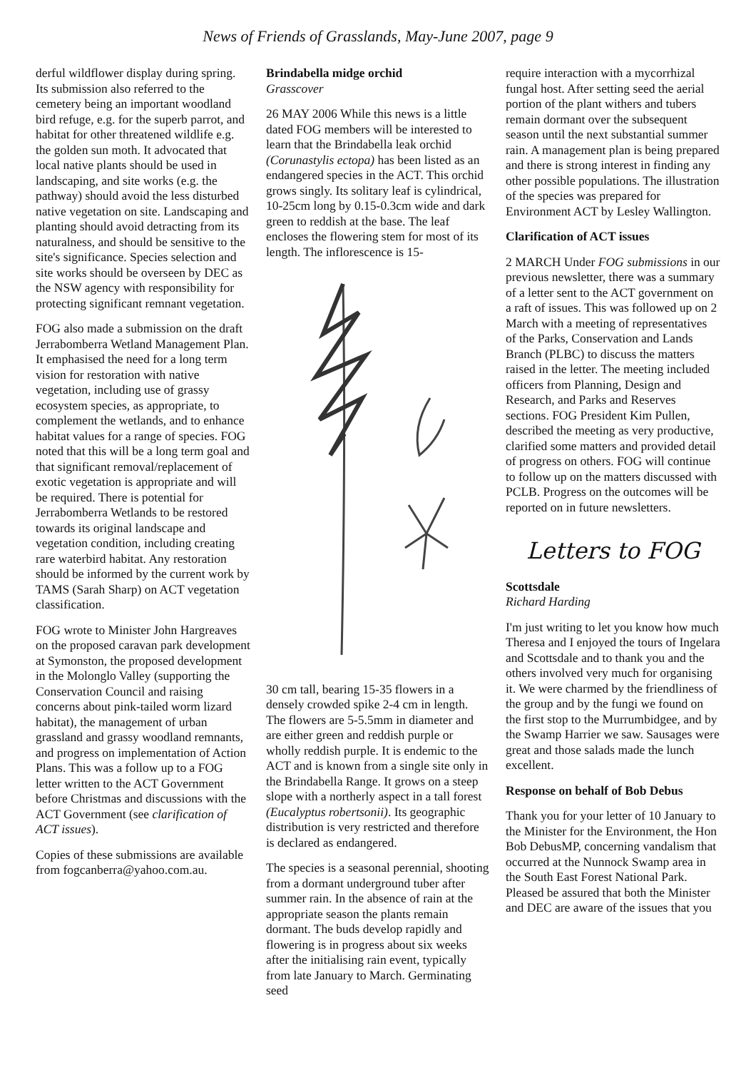News of Friends of Grasslands, May-June 2007, page 9
derful wildflower display during spring. Its submission also referred to the cemetery being an important woodland bird refuge, e.g. for the superb parrot, and habitat for other threatened wildlife e.g. the golden sun moth. It advocated that local native plants should be used in landscaping, and site works (e.g. the pathway) should avoid the less disturbed native vegetation on site. Landscaping and planting should avoid detracting from its naturalness, and should be sensitive to the site's significance. Species selection and site works should be overseen by DEC as the NSW agency with responsibility for protecting significant remnant vegetation.
FOG also made a submission on the draft Jerrabomberra Wetland Management Plan. It emphasised the need for a long term vision for restoration with native vegetation, including use of grassy ecosystem species, as appropriate, to complement the wetlands, and to enhance habitat values for a range of species. FOG noted that this will be a long term goal and that significant removal/replacement of exotic vegetation is appropriate and will be required. There is potential for Jerrabomberra Wetlands to be restored towards its original landscape and vegetation condition, including creating rare waterbird habitat. Any restoration should be informed by the current work by TAMS (Sarah Sharp) on ACT vegetation classification.
FOG wrote to Minister John Hargreaves on the proposed caravan park development at Symonston, the proposed development in the Molonglo Valley (supporting the Conservation Council and raising concerns about pink-tailed worm lizard habitat), the management of urban grassland and grassy woodland remnants, and progress on implementation of Action Plans. This was a follow up to a FOG letter written to the ACT Government before Christmas and discussions with the ACT Government (see clarification of ACT issues).
Copies of these submissions are available from fogcanberra@yahoo.com.au.
Brindabella midge orchid
Grasscover
26 MAY 2006 While this news is a little dated FOG members will be interested to learn that the Brindabella leak orchid (Corunastylis ectopa) has been listed as an endangered species in the ACT. This orchid grows singly. Its solitary leaf is cylindrical, 10-25cm long by 0.15-0.3cm wide and dark green to reddish at the base. The leaf encloses the flowering stem for most of its length. The inflorescence is 15-
30 cm tall, bearing 15-35 flowers in a densely crowded spike 2-4 cm in length. The flowers are 5-5.5mm in diameter and are either green and reddish purple or wholly reddish purple. It is endemic to the ACT and is known from a single site only in the Brindabella Range. It grows on a steep slope with a northerly aspect in a tall forest (Eucalyptus robertsonii). Its geographic distribution is very restricted and therefore is declared as endangered.
The species is a seasonal perennial, shooting from a dormant underground tuber after summer rain. In the absence of rain at the appropriate season the plants remain dormant. The buds develop rapidly and flowering is in progress about six weeks after the initialising rain event, typically from late January to March. Germinating seed
require interaction with a mycorrhizal fungal host. After setting seed the aerial portion of the plant withers and tubers remain dormant over the subsequent season until the next substantial summer rain. A management plan is being prepared and there is strong interest in finding any other possible populations. The illustration of the species was prepared for Environment ACT by Lesley Wallington.
Clarification of ACT issues
2 MARCH Under FOG submissions in our previous newsletter, there was a summary of a letter sent to the ACT government on a raft of issues. This was followed up on 2 March with a meeting of representatives of the Parks, Conservation and Lands Branch (PLBC) to discuss the matters raised in the letter. The meeting included officers from Planning, Design and Research, and Parks and Reserves sections. FOG President Kim Pullen, described the meeting as very productive, clarified some matters and provided detail of progress on others. FOG will continue to follow up on the matters discussed with PCLB. Progress on the outcomes will be reported on in future newsletters.
Letters to FOG
Scottsdale
Richard Harding
I'm just writing to let you know how much Theresa and I enjoyed the tours of Ingelara and Scottsdale and to thank you and the others involved very much for organising it. We were charmed by the friendliness of the group and by the fungi we found on the first stop to the Murrumbidgee, and by the Swamp Harrier we saw. Sausages were great and those salads made the lunch excellent.
Response on behalf of Bob Debus
Thank you for your letter of 10 January to the Minister for the Environment, the Hon Bob DebusMP, concerning vandalism that occurred at the Nunnock Swamp area in the South East Forest National Park. Pleased be assured that both the Minister and DEC are aware of the issues that you